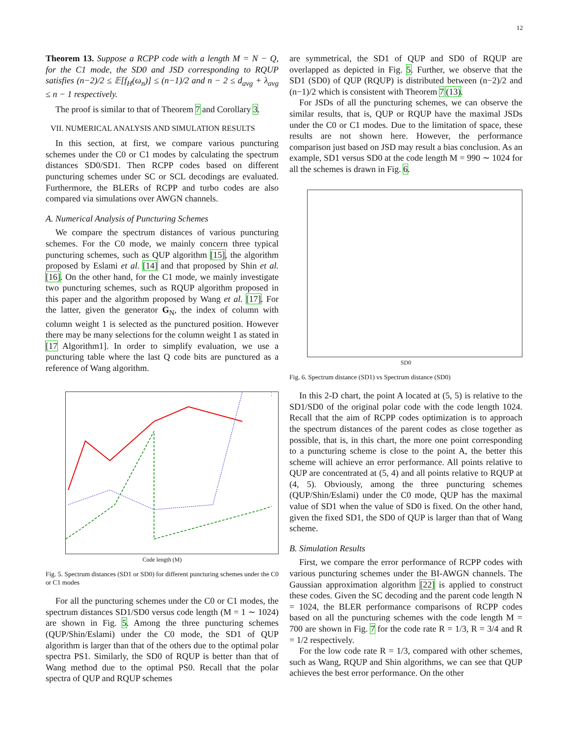12
Theorem 13. Suppose a RCPP code with a length M = N − Q, for the C1 mode, the SD0 and JSD corresponding to RQUP satisfies (n−2)/2 ≤ 𝔼[f<sub>H</sub>(ω<sub>n</sub>)] ≤ (n−1)/2 and n − 2 ≤ d<sub>avg</sub> + λ<sub>avg</sub> ≤ n − 1 respectively.
The proof is similar to that of Theorem 7 and Corollary 3.
VII. NUMERICAL ANALYSIS AND SIMULATION RESULTS
In this section, at first, we compare various puncturing schemes under the C0 or C1 modes by calculating the spectrum distances SD0/SD1. Then RCPP codes based on different puncturing schemes under SC or SCL decodings are evaluated. Furthermore, the BLERs of RCPP and turbo codes are also compared via simulations over AWGN channels.
A. Numerical Analysis of Puncturing Schemes
We compare the spectrum distances of various puncturing schemes. For the C0 mode, we mainly concern three typical puncturing schemes, such as QUP algorithm [15], the algorithm proposed by Eslami et al. [14] and that proposed by Shin et al. [16]. On the other hand, for the C1 mode, we mainly investigate two puncturing schemes, such as RQUP algorithm proposed in this paper and the algorithm proposed by Wang et al. [17]. For the latter, given the generator G<sub>N</sub>, the index of column with column weight 1 is selected as the punctured position. However there may be many selections for the column weight 1 as stated in [17 Algorithm1]. In order to simplify evaluation, we use a puncturing table where the last Q code bits are punctured as a reference of Wang algorithm.
Code length (M)
Fig. 5. Spectrum distances (SD1 or SD0) for different puncturing schemes under the C0 or C1 modes
For all the puncturing schemes under the C0 or C1 modes, the spectrum distances SD1/SD0 versus code length (M = 1 ∼ 1024) are shown in Fig. 5. Among the three puncturing schemes (QUP/Shin/Eslami) under the C0 mode, the SD1 of QUP algorithm is larger than that of the others due to the optimal polar spectra PS1. Similarly, the SD0 of RQUP is better than that of Wang method due to the optimal PS0. Recall that the polar spectra of QUP and RQUP schemes
are symmetrical, the SD1 of QUP and SD0 of RQUP are overlapped as depicted in Fig. 5. Further, we observe that the SD1 (SD0) of QUP (RQUP) is distributed between (n−2)/2 and (n−1)/2 which is consistent with Theorem 7 (13).
For JSDs of all the puncturing schemes, we can observe the similar results, that is, QUP or RQUP have the maximal JSDs under the C0 or C1 modes. Due to the limitation of space, these results are not shown here. However, the performance comparison just based on JSD may result a bias conclusion. As an example, SD1 versus SD0 at the code length M = 990 ∼ 1024 for all the schemes is drawn in Fig. 6.
SD0
Fig. 6. Spectrum distance (SD1) vs Spectrum distance (SD0)
In this 2-D chart, the point A located at (5, 5) is relative to the SD1/SD0 of the original polar code with the code length 1024. Recall that the aim of RCPP codes optimization is to approach the spectrum distances of the parent codes as close together as possible, that is, in this chart, the more one point corresponding to a puncturing scheme is close to the point A, the better this scheme will achieve an error performance. All points relative to QUP are concentrated at (5, 4) and all points relative to RQUP at (4, 5). Obviously, among the three puncturing schemes (QUP/Shin/Eslami) under the C0 mode, QUP has the maximal value of SD1 when the value of SD0 is fixed. On the other hand, given the fixed SD1, the SD0 of QUP is larger than that of Wang scheme.
B. Simulation Results
First, we compare the error performance of RCPP codes with various puncturing schemes under the BI-AWGN channels. The Gaussian approximation algorithm [22] is applied to construct these codes. Given the SC decoding and the parent code length N = 1024, the BLER performance comparisons of RCPP codes based on all the puncturing schemes with the code length M = 700 are shown in Fig. 7 for the code rate R = 1/3, R = 3/4 and R = 1/2 respectively.
For the low code rate R = 1/3, compared with other schemes, such as Wang, RQUP and Shin algorithms, we can see that QUP achieves the best error performance. On the other